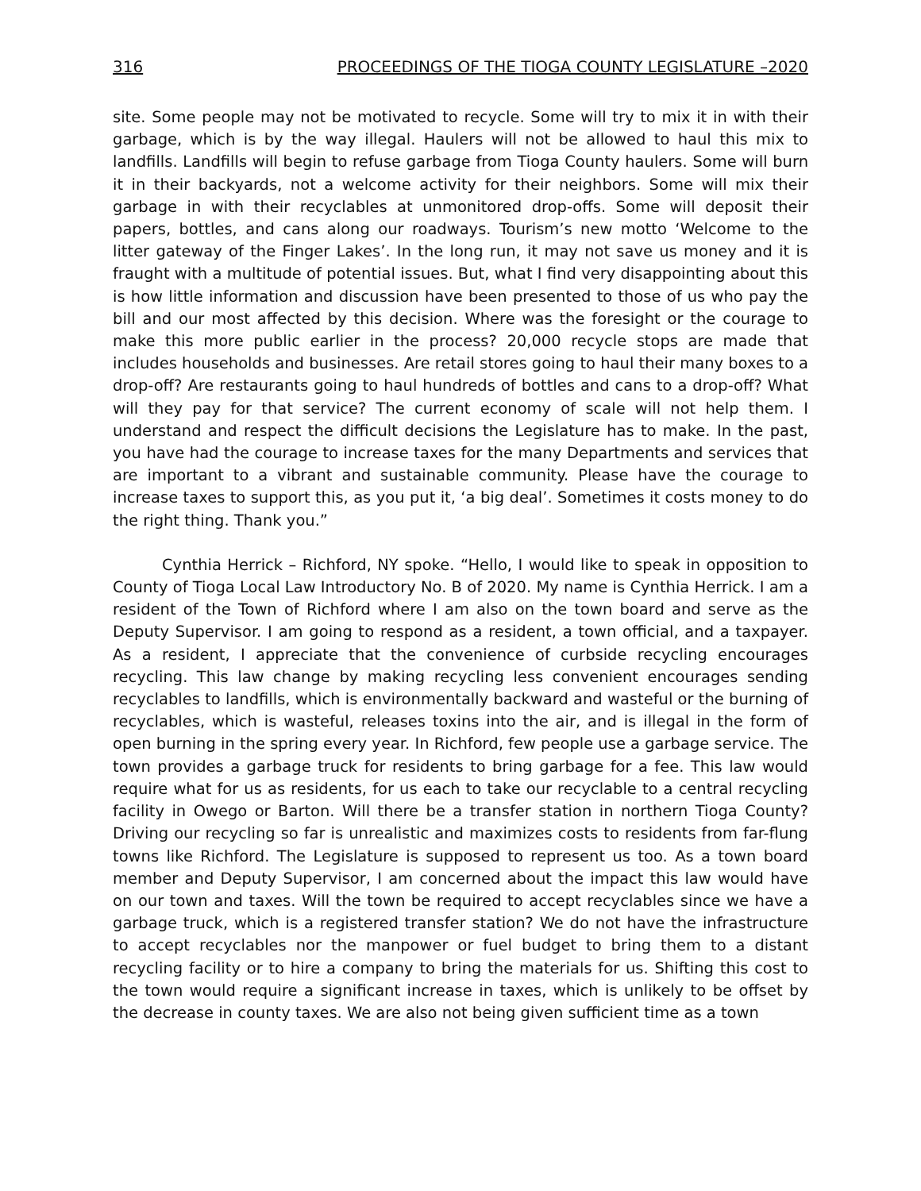316 PROCEEDINGS OF THE TIOGA COUNTY LEGISLATURE –2020
site. Some people may not be motivated to recycle. Some will try to mix it in with their garbage, which is by the way illegal. Haulers will not be allowed to haul this mix to landfills. Landfills will begin to refuse garbage from Tioga County haulers. Some will burn it in their backyards, not a welcome activity for their neighbors. Some will mix their garbage in with their recyclables at unmonitored drop-offs. Some will deposit their papers, bottles, and cans along our roadways. Tourism’s new motto ‘Welcome to the litter gateway of the Finger Lakes’. In the long run, it may not save us money and it is fraught with a multitude of potential issues. But, what I find very disappointing about this is how little information and discussion have been presented to those of us who pay the bill and our most affected by this decision. Where was the foresight or the courage to make this more public earlier in the process? 20,000 recycle stops are made that includes households and businesses. Are retail stores going to haul their many boxes to a drop-off? Are restaurants going to haul hundreds of bottles and cans to a drop-off? What will they pay for that service? The current economy of scale will not help them. I understand and respect the difficult decisions the Legislature has to make. In the past, you have had the courage to increase taxes for the many Departments and services that are important to a vibrant and sustainable community. Please have the courage to increase taxes to support this, as you put it, ‘a big deal’. Sometimes it costs money to do the right thing. Thank you.”
Cynthia Herrick – Richford, NY spoke. “Hello, I would like to speak in opposition to County of Tioga Local Law Introductory No. B of 2020. My name is Cynthia Herrick. I am a resident of the Town of Richford where I am also on the town board and serve as the Deputy Supervisor. I am going to respond as a resident, a town official, and a taxpayer. As a resident, I appreciate that the convenience of curbside recycling encourages recycling. This law change by making recycling less convenient encourages sending recyclables to landfills, which is environmentally backward and wasteful or the burning of recyclables, which is wasteful, releases toxins into the air, and is illegal in the form of open burning in the spring every year. In Richford, few people use a garbage service. The town provides a garbage truck for residents to bring garbage for a fee. This law would require what for us as residents, for us each to take our recyclable to a central recycling facility in Owego or Barton. Will there be a transfer station in northern Tioga County? Driving our recycling so far is unrealistic and maximizes costs to residents from far-flung towns like Richford. The Legislature is supposed to represent us too. As a town board member and Deputy Supervisor, I am concerned about the impact this law would have on our town and taxes. Will the town be required to accept recyclables since we have a garbage truck, which is a registered transfer station? We do not have the infrastructure to accept recyclables nor the manpower or fuel budget to bring them to a distant recycling facility or to hire a company to bring the materials for us. Shifting this cost to the town would require a significant increase in taxes, which is unlikely to be offset by the decrease in county taxes. We are also not being given sufficient time as a town